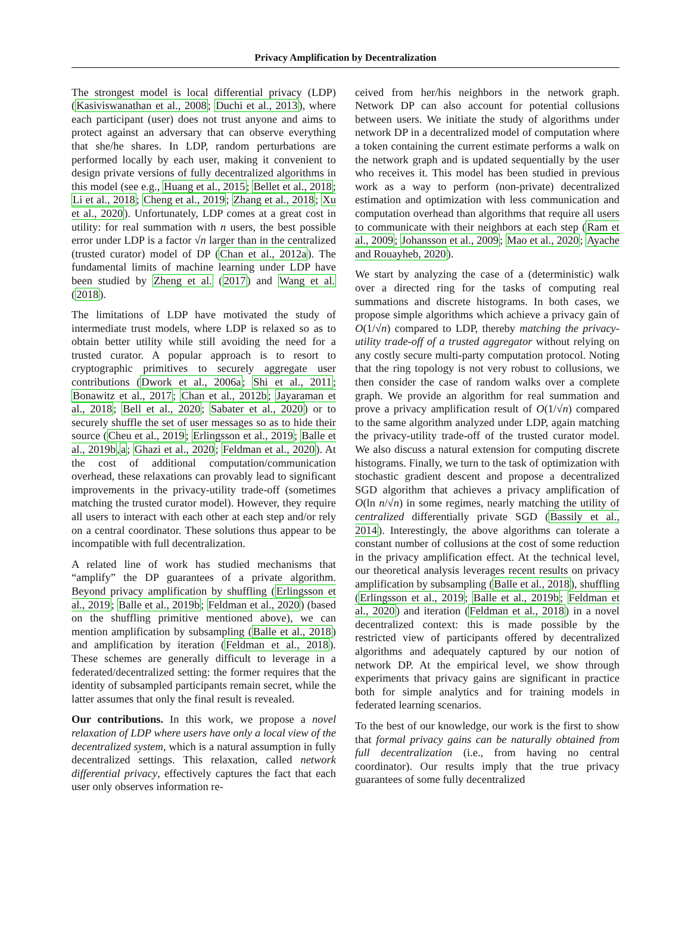Privacy Amplification by Decentralization
The strongest model is local differential privacy (LDP) (Kasiviswanathan et al., 2008; Duchi et al., 2013), where each participant (user) does not trust anyone and aims to protect against an adversary that can observe everything that she/he shares. In LDP, random perturbations are performed locally by each user, making it convenient to design private versions of fully decentralized algorithms in this model (see e.g., Huang et al., 2015; Bellet et al., 2018; Li et al., 2018; Cheng et al., 2019; Zhang et al., 2018; Xu et al., 2020). Unfortunately, LDP comes at a great cost in utility: for real summation with n users, the best possible error under LDP is a factor √n larger than in the centralized (trusted curator) model of DP (Chan et al., 2012a). The fundamental limits of machine learning under LDP have been studied by Zheng et al. (2017) and Wang et al. (2018).
The limitations of LDP have motivated the study of intermediate trust models, where LDP is relaxed so as to obtain better utility while still avoiding the need for a trusted curator. A popular approach is to resort to cryptographic primitives to securely aggregate user contributions (Dwork et al., 2006a; Shi et al., 2011; Bonawitz et al., 2017; Chan et al., 2012b; Jayaraman et al., 2018; Bell et al., 2020; Sabater et al., 2020) or to securely shuffle the set of user messages so as to hide their source (Cheu et al., 2019; Erlingsson et al., 2019; Balle et al., 2019b,a; Ghazi et al., 2020; Feldman et al., 2020). At the cost of additional computation/communication overhead, these relaxations can provably lead to significant improvements in the privacy-utility trade-off (sometimes matching the trusted curator model). However, they require all users to interact with each other at each step and/or rely on a central coordinator. These solutions thus appear to be incompatible with full decentralization.
A related line of work has studied mechanisms that “amplify” the DP guarantees of a private algorithm. Beyond privacy amplification by shuffling (Erlingsson et al., 2019; Balle et al., 2019b; Feldman et al., 2020) (based on the shuffling primitive mentioned above), we can mention amplification by subsampling (Balle et al., 2018) and amplification by iteration (Feldman et al., 2018). These schemes are generally difficult to leverage in a federated/decentralized setting: the former requires that the identity of subsampled participants remain secret, while the latter assumes that only the final result is revealed.
Our contributions. In this work, we propose a novel relaxation of LDP where users have only a local view of the decentralized system, which is a natural assumption in fully decentralized settings. This relaxation, called network differential privacy, effectively captures the fact that each user only observes information re-
ceived from her/his neighbors in the network graph. Network DP can also account for potential collusions between users. We initiate the study of algorithms under network DP in a decentralized model of computation where a token containing the current estimate performs a walk on the network graph and is updated sequentially by the user who receives it. This model has been studied in previous work as a way to perform (non-private) decentralized estimation and optimization with less communication and computation overhead than algorithms that require all users to communicate with their neighbors at each step (Ram et al., 2009; Johansson et al., 2009; Mao et al., 2020; Ayache and Rouayheb, 2020).
We start by analyzing the case of a (deterministic) walk over a directed ring for the tasks of computing real summations and discrete histograms. In both cases, we propose simple algorithms which achieve a privacy gain of O(1/√n) compared to LDP, thereby matching the privacy-utility trade-off of a trusted aggregator without relying on any costly secure multi-party computation protocol. Noting that the ring topology is not very robust to collusions, we then consider the case of random walks over a complete graph. We provide an algorithm for real summation and prove a privacy amplification result of O(1/√n) compared to the same algorithm analyzed under LDP, again matching the privacy-utility trade-off of the trusted curator model. We also discuss a natural extension for computing discrete histograms. Finally, we turn to the task of optimization with stochastic gradient descent and propose a decentralized SGD algorithm that achieves a privacy amplification of O(ln n/√n) in some regimes, nearly matching the utility of centralized differentially private SGD (Bassily et al., 2014). Interestingly, the above algorithms can tolerate a constant number of collusions at the cost of some reduction in the privacy amplification effect. At the technical level, our theoretical analysis leverages recent results on privacy amplification by subsampling (Balle et al., 2018), shuffling (Erlingsson et al., 2019; Balle et al., 2019b; Feldman et al., 2020) and iteration (Feldman et al., 2018) in a novel decentralized context: this is made possible by the restricted view of participants offered by decentralized algorithms and adequately captured by our notion of network DP. At the empirical level, we show through experiments that privacy gains are significant in practice both for simple analytics and for training models in federated learning scenarios.
To the best of our knowledge, our work is the first to show that formal privacy gains can be naturally obtained from full decentralization (i.e., from having no central coordinator). Our results imply that the true privacy guarantees of some fully decentralized